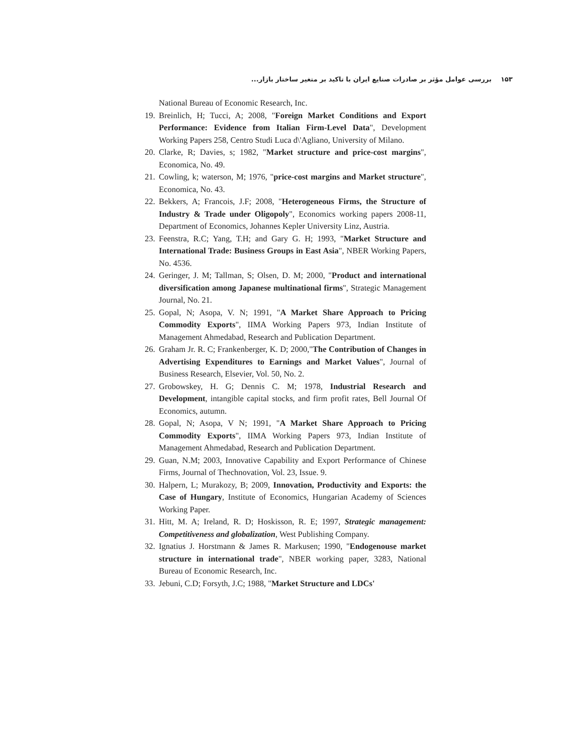۱۵۳ بررسی عوامل مؤثر بر صادرات صنایع ایران با تاکید بر متغیر ساختار بازار...
National Bureau of Economic Research, Inc.
19. Breinlich, H; Tucci, A; 2008, "Foreign Market Conditions and Export Performance: Evidence from Italian Firm-Level Data", Development Working Papers 258, Centro Studi Luca d\'Agliano, University of Milano.
20. Clarke, R; Davies, s; 1982, "Market structure and price-cost margins", Economica, No. 49.
21. Cowling, k; waterson, M; 1976, "price-cost margins and Market structure", Economica, No. 43.
22. Bekkers, A; Francois, J.F; 2008, "Heterogeneous Firms, the Structure of Industry & Trade under Oligopoly", Economics working papers 2008-11, Department of Economics, Johannes Kepler University Linz, Austria.
23. Feenstra, R.C; Yang, T.H; and Gary G. H; 1993, "Market Structure and International Trade: Business Groups in East Asia", NBER Working Papers, No. 4536.
24. Geringer, J. M; Tallman, S; Olsen, D. M; 2000, "Product and international diversification among Japanese multinational firms", Strategic Management Journal, No. 21.
25. Gopal, N; Asopa, V. N; 1991, "A Market Share Approach to Pricing Commodity Exports", IIMA Working Papers 973, Indian Institute of Management Ahmedabad, Research and Publication Department.
26. Graham Jr. R. C; Frankenberger, K. D; 2000,"The Contribution of Changes in Advertising Expenditures to Earnings and Market Values", Journal of Business Research, Elsevier, Vol. 50, No. 2.
27. Grobowskey, H. G; Dennis C. M; 1978, Industrial Research and Development, intangible capital stocks, and firm profit rates, Bell Journal Of Economics, autumn.
28. Gopal, N; Asopa, V N; 1991, "A Market Share Approach to Pricing Commodity Exports", IIMA Working Papers 973, Indian Institute of Management Ahmedabad, Research and Publication Department.
29. Guan, N.M; 2003, Innovative Capability and Export Performance of Chinese Firms, Journal of Thechnovation, Vol. 23, Issue. 9.
30. Halpern, L; Murakozy, B; 2009, Innovation, Productivity and Exports: the Case of Hungary, Institute of Economics, Hungarian Academy of Sciences Working Paper.
31. Hitt, M. A; Ireland, R. D; Hoskisson, R. E; 1997, Strategic management: Competitiveness and globalization, West Publishing Company.
32. Ignatius J. Horstmann & James R. Markusen; 1990, "Endogenouse market structure in international trade", NBER working paper, 3283, National Bureau of Economic Research, Inc.
33. Jebuni, C.D; Forsyth, J.C; 1988, "Market Structure and LDCs'